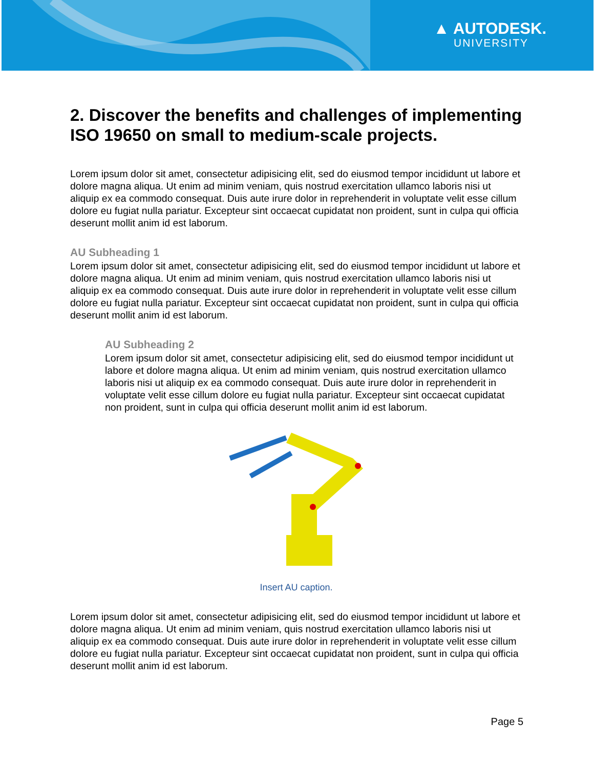▲ AUTODESK.
UNIVERSITY
2. Discover the benefits and challenges of implementing ISO 19650 on small to medium-scale projects.
Lorem ipsum dolor sit amet, consectetur adipisicing elit, sed do eiusmod tempor incididunt ut labore et dolore magna aliqua. Ut enim ad minim veniam, quis nostrud exercitation ullamco laboris nisi ut aliquip ex ea commodo consequat. Duis aute irure dolor in reprehenderit in voluptate velit esse cillum dolore eu fugiat nulla pariatur. Excepteur sint occaecat cupidatat non proident, sunt in culpa qui officia deserunt mollit anim id est laborum.
AU Subheading 1
Lorem ipsum dolor sit amet, consectetur adipisicing elit, sed do eiusmod tempor incididunt ut labore et dolore magna aliqua. Ut enim ad minim veniam, quis nostrud exercitation ullamco laboris nisi ut aliquip ex ea commodo consequat. Duis aute irure dolor in reprehenderit in voluptate velit esse cillum dolore eu fugiat nulla pariatur. Excepteur sint occaecat cupidatat non proident, sunt in culpa qui officia deserunt mollit anim id est laborum.
AU Subheading 2
Lorem ipsum dolor sit amet, consectetur adipisicing elit, sed do eiusmod tempor incididunt ut labore et dolore magna aliqua. Ut enim ad minim veniam, quis nostrud exercitation ullamco laboris nisi ut aliquip ex ea commodo consequat. Duis aute irure dolor in reprehenderit in voluptate velit esse cillum dolore eu fugiat nulla pariatur. Excepteur sint occaecat cupidatat non proident, sunt in culpa qui officia deserunt mollit anim id est laborum.
Insert AU caption.
Lorem ipsum dolor sit amet, consectetur adipisicing elit, sed do eiusmod tempor incididunt ut labore et dolore magna aliqua. Ut enim ad minim veniam, quis nostrud exercitation ullamco laboris nisi ut aliquip ex ea commodo consequat. Duis aute irure dolor in reprehenderit in voluptate velit esse cillum dolore eu fugiat nulla pariatur. Excepteur sint occaecat cupidatat non proident, sunt in culpa qui officia deserunt mollit anim id est laborum.
Page 5